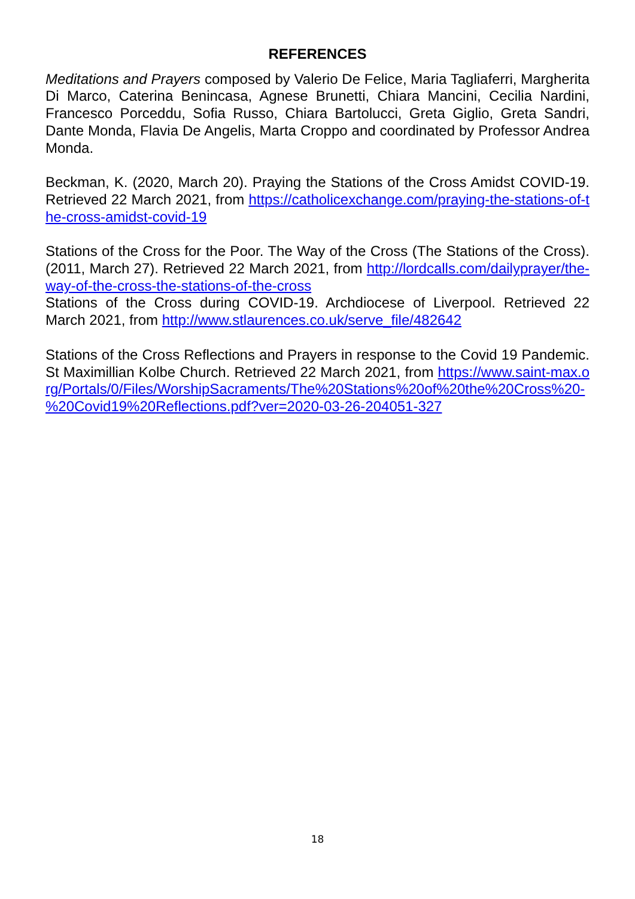REFERENCES
Meditations and Prayers composed by Valerio De Felice, Maria Tagliaferri, Margherita Di Marco, Caterina Benincasa, Agnese Brunetti, Chiara Mancini, Cecilia Nardini, Francesco Porceddu, Sofia Russo, Chiara Bartolucci, Greta Giglio, Greta Sandri, Dante Monda, Flavia De Angelis, Marta Croppo and coordinated by Professor Andrea Monda.
Beckman, K. (2020, March 20). Praying the Stations of the Cross Amidst COVID-19. Retrieved 22 March 2021, from https://catholicexchange.com/praying-the-stations-of-the-cross-amidst-covid-19
Stations of the Cross for the Poor. The Way of the Cross (The Stations of the Cross). (2011, March 27). Retrieved 22 March 2021, from http://lordcalls.com/dailyprayer/the-way-of-the-cross-the-stations-of-the-cross
Stations of the Cross during COVID-19. Archdiocese of Liverpool. Retrieved 22 March 2021, from http://www.stlaurences.co.uk/serve_file/482642
Stations of the Cross Reflections and Prayers in response to the Covid 19 Pandemic. St Maximillian Kolbe Church. Retrieved 22 March 2021, from https://www.saint-max.org/Portals/0/Files/WorshipSacraments/The%20Stations%20of%20the%20Cross%20-%20Covid19%20Reflections.pdf?ver=2020-03-26-204051-327
18